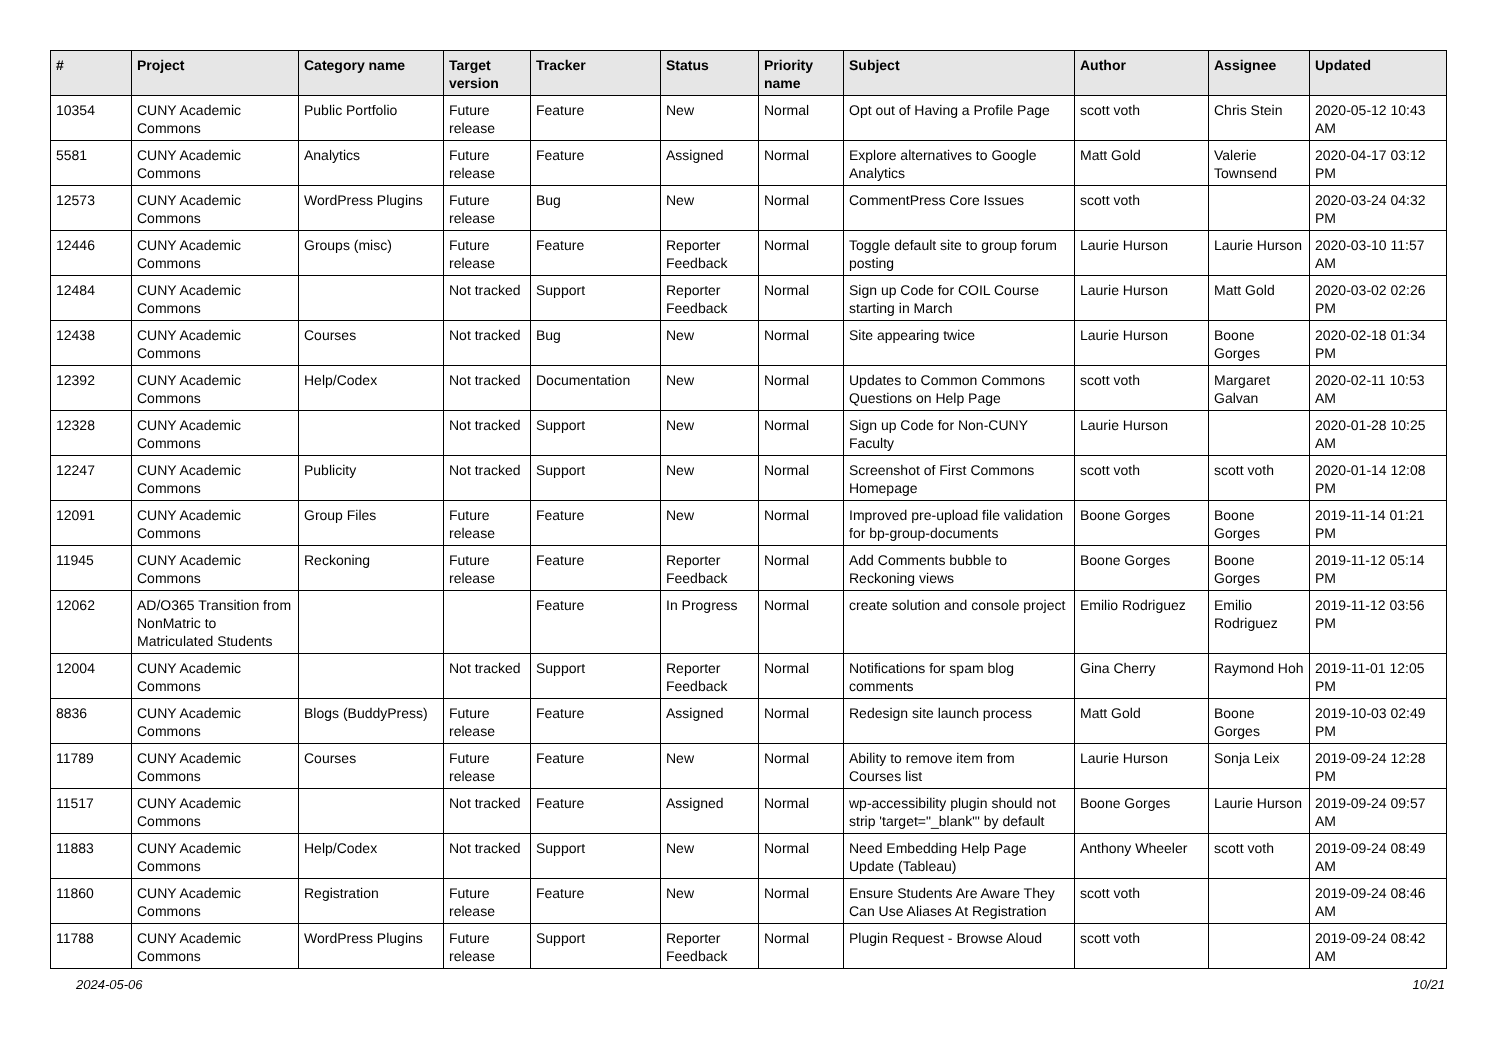| # | Project | Category name | Target version | Tracker | Status | Priority name | Subject | Author | Assignee | Updated |
| --- | --- | --- | --- | --- | --- | --- | --- | --- | --- | --- |
| 10354 | CUNY Academic Commons | Public Portfolio | Future release | Feature | New | Normal | Opt out of Having a Profile Page | scott voth | Chris Stein | 2020-05-12 10:43 AM |
| 5581 | CUNY Academic Commons | Analytics | Future release | Feature | Assigned | Normal | Explore alternatives to Google Analytics | Matt Gold | Valerie Townsend | 2020-04-17 03:12 PM |
| 12573 | CUNY Academic Commons | WordPress Plugins | Future release | Bug | New | Normal | CommentPress Core Issues | scott voth | | 2020-03-24 04:32 PM |
| 12446 | CUNY Academic Commons | Groups (misc) | Future release | Feature | Reporter Feedback | Normal | Toggle default site to group forum posting | Laurie Hurson | Laurie Hurson | 2020-03-10 11:57 AM |
| 12484 | CUNY Academic Commons | | Not tracked | Support | Reporter Feedback | Normal | Sign up Code for COIL Course starting in March | Laurie Hurson | Matt Gold | 2020-03-02 02:26 PM |
| 12438 | CUNY Academic Commons | Courses | Not tracked | Bug | New | Normal | Site appearing twice | Laurie Hurson | Boone Gorges | 2020-02-18 01:34 PM |
| 12392 | CUNY Academic Commons | Help/Codex | Not tracked | Documentation | New | Normal | Updates to Common Commons Questions on Help Page | scott voth | Margaret Galvan | 2020-02-11 10:53 AM |
| 12328 | CUNY Academic Commons | | Not tracked | Support | New | Normal | Sign up Code for Non-CUNY Faculty | Laurie Hurson | | 2020-01-28 10:25 AM |
| 12247 | CUNY Academic Commons | Publicity | Not tracked | Support | New | Normal | Screenshot of First Commons Homepage | scott voth | scott voth | 2020-01-14 12:08 PM |
| 12091 | CUNY Academic Commons | Group Files | Future release | Feature | New | Normal | Improved pre-upload file validation for bp-group-documents | Boone Gorges | Boone Gorges | 2019-11-14 01:21 PM |
| 11945 | CUNY Academic Commons | Reckoning | Future release | Feature | Reporter Feedback | Normal | Add Comments bubble to Reckoning views | Boone Gorges | Boone Gorges | 2019-11-12 05:14 PM |
| 12062 | AD/O365 Transition from NonMatric to Matriculated Students | | | Feature | In Progress | Normal | create solution and console project | Emilio Rodriguez | Emilio Rodriguez | 2019-11-12 03:56 PM |
| 12004 | CUNY Academic Commons | | Not tracked | Support | Reporter Feedback | Normal | Notifications for spam blog comments | Gina Cherry | Raymond Hoh | 2019-11-01 12:05 PM |
| 8836 | CUNY Academic Commons | Blogs (BuddyPress) | Future release | Feature | Assigned | Normal | Redesign site launch process | Matt Gold | Boone Gorges | 2019-10-03 02:49 PM |
| 11789 | CUNY Academic Commons | Courses | Future release | Feature | New | Normal | Ability to remove item from Courses list | Laurie Hurson | Sonja Leix | 2019-09-24 12:28 PM |
| 11517 | CUNY Academic Commons | | Not tracked | Feature | Assigned | Normal | wp-accessibility plugin should not strip 'target="_blank"' by default | Boone Gorges | Laurie Hurson | 2019-09-24 09:57 AM |
| 11883 | CUNY Academic Commons | Help/Codex | Not tracked | Support | New | Normal | Need Embedding Help Page Update (Tableau) | Anthony Wheeler | scott voth | 2019-09-24 08:49 AM |
| 11860 | CUNY Academic Commons | Registration | Future release | Feature | New | Normal | Ensure Students Are Aware They Can Use Aliases At Registration | scott voth | | 2019-09-24 08:46 AM |
| 11788 | CUNY Academic Commons | WordPress Plugins | Future release | Support | Reporter Feedback | Normal | Plugin Request - Browse Aloud | scott voth | | 2019-09-24 08:42 AM |
2024-05-06 10/21